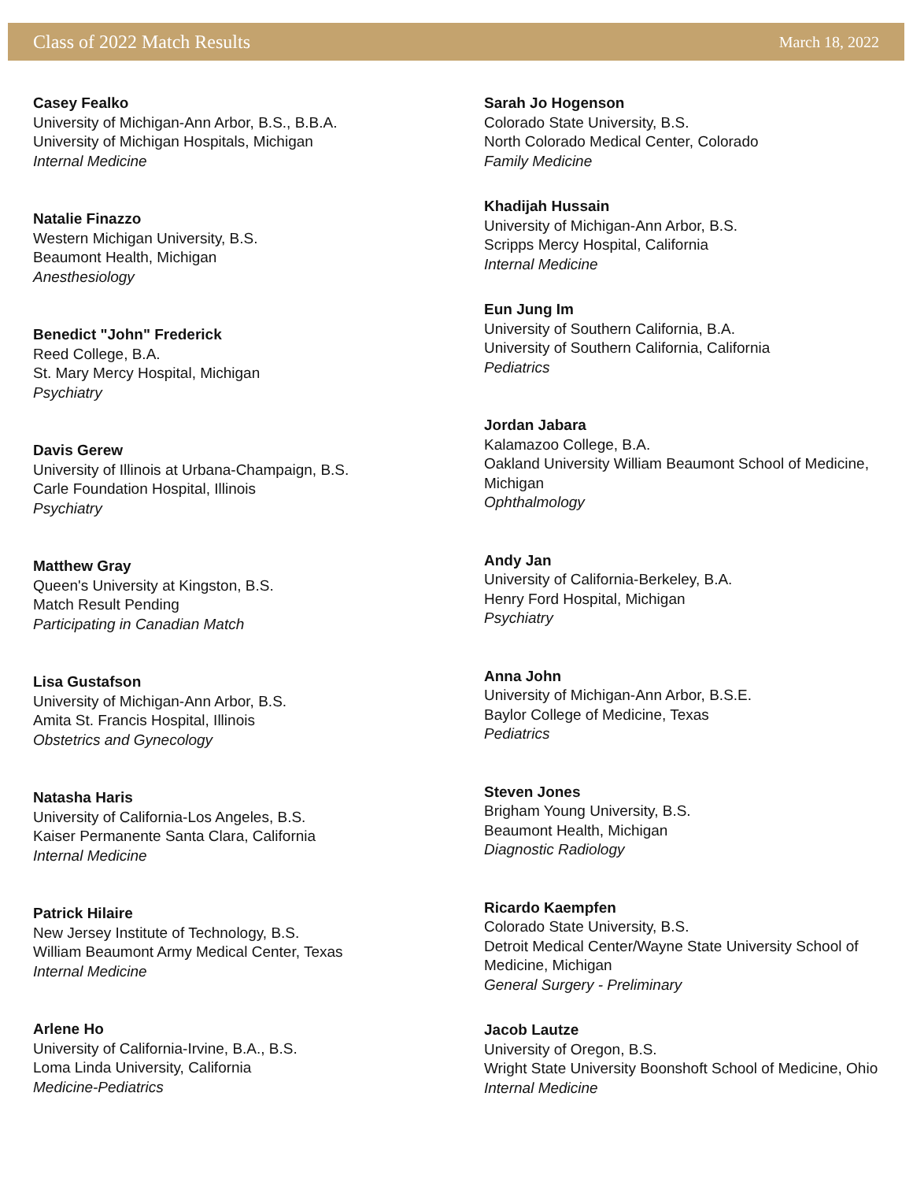Class of 2022 Match Results March 18, 2022
Casey Fealko
University of Michigan-Ann Arbor, B.S., B.B.A.
University of Michigan Hospitals, Michigan
Internal Medicine
Natalie Finazzo
Western Michigan University, B.S.
Beaumont Health, Michigan
Anesthesiology
Benedict "John" Frederick
Reed College, B.A.
St. Mary Mercy Hospital, Michigan
Psychiatry
Davis Gerew
University of Illinois at Urbana-Champaign, B.S.
Carle Foundation Hospital, Illinois
Psychiatry
Matthew Gray
Queen's University at Kingston, B.S.
Match Result Pending
Participating in Canadian Match
Lisa Gustafson
University of Michigan-Ann Arbor, B.S.
Amita St. Francis Hospital, Illinois
Obstetrics and Gynecology
Natasha Haris
University of California-Los Angeles, B.S.
Kaiser Permanente Santa Clara, California
Internal Medicine
Patrick Hilaire
New Jersey Institute of Technology, B.S.
William Beaumont Army Medical Center, Texas
Internal Medicine
Arlene Ho
University of California-Irvine, B.A., B.S.
Loma Linda University, California
Medicine-Pediatrics
Sarah Jo Hogenson
Colorado State University, B.S.
North Colorado Medical Center, Colorado
Family Medicine
Khadijah Hussain
University of Michigan-Ann Arbor, B.S.
Scripps Mercy Hospital, California
Internal Medicine
Eun Jung Im
University of Southern California, B.A.
University of Southern California, California
Pediatrics
Jordan Jabara
Kalamazoo College, B.A.
Oakland University William Beaumont School of Medicine, Michigan
Ophthalmology
Andy Jan
University of California-Berkeley, B.A.
Henry Ford Hospital, Michigan
Psychiatry
Anna John
University of Michigan-Ann Arbor, B.S.E.
Baylor College of Medicine, Texas
Pediatrics
Steven Jones
Brigham Young University, B.S.
Beaumont Health, Michigan
Diagnostic Radiology
Ricardo Kaempfen
Colorado State University, B.S.
Detroit Medical Center/Wayne State University School of Medicine, Michigan
General Surgery - Preliminary
Jacob Lautze
University of Oregon, B.S.
Wright State University Boonshoft School of Medicine, Ohio
Internal Medicine